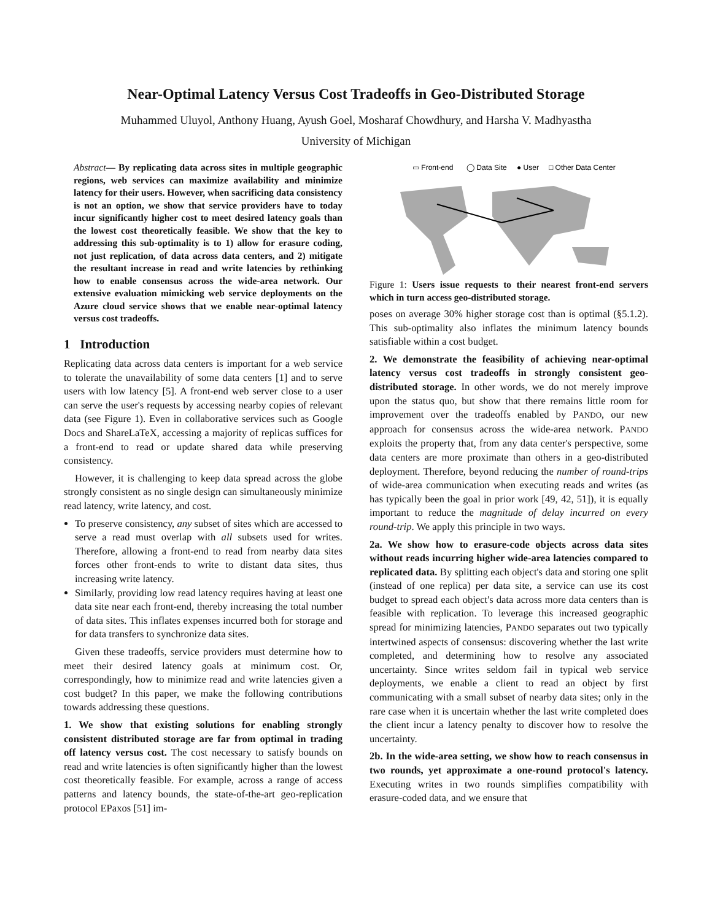Near-Optimal Latency Versus Cost Tradeoffs in Geo-Distributed Storage
Muhammed Uluyol, Anthony Huang, Ayush Goel, Mosharaf Chowdhury, and Harsha V. Madhyastha
University of Michigan
Abstract— By replicating data across sites in multiple geographic regions, web services can maximize availability and minimize latency for their users. However, when sacrificing data consistency is not an option, we show that service providers have to today incur significantly higher cost to meet desired latency goals than the lowest cost theoretically feasible. We show that the key to addressing this sub-optimality is to 1) allow for erasure coding, not just replication, of data across data centers, and 2) mitigate the resultant increase in read and write latencies by rethinking how to enable consensus across the wide-area network. Our extensive evaluation mimicking web service deployments on the Azure cloud service shows that we enable near-optimal latency versus cost tradeoffs.
1 Introduction
Replicating data across data centers is important for a web service to tolerate the unavailability of some data centers [1] and to serve users with low latency [5]. A front-end web server close to a user can serve the user's requests by accessing nearby copies of relevant data (see Figure 1). Even in collaborative services such as Google Docs and ShareLaTeX, accessing a majority of replicas suffices for a front-end to read or update shared data while preserving consistency.
However, it is challenging to keep data spread across the globe strongly consistent as no single design can simultaneously minimize read latency, write latency, and cost.
To preserve consistency, any subset of sites which are accessed to serve a read must overlap with all subsets used for writes. Therefore, allowing a front-end to read from nearby data sites forces other front-ends to write to distant data sites, thus increasing write latency.
Similarly, providing low read latency requires having at least one data site near each front-end, thereby increasing the total number of data sites. This inflates expenses incurred both for storage and for data transfers to synchronize data sites.
Given these tradeoffs, service providers must determine how to meet their desired latency goals at minimum cost. Or, correspondingly, how to minimize read and write latencies given a cost budget? In this paper, we make the following contributions towards addressing these questions.
1. We show that existing solutions for enabling strongly consistent distributed storage are far from optimal in trading off latency versus cost. The cost necessary to satisfy bounds on read and write latencies is often significantly higher than the lowest cost theoretically feasible. For example, across a range of access patterns and latency bounds, the state-of-the-art geo-replication protocol EPaxos [51] im-
▭ Front-end
◯ Data Site
● User
□ Other Data Center
Figure 1: Users issue requests to their nearest front-end servers which in turn access geo-distributed storage.
poses on average 30% higher storage cost than is optimal (§5.1.2). This sub-optimality also inflates the minimum latency bounds satisfiable within a cost budget.
2. We demonstrate the feasibility of achieving near-optimal latency versus cost tradeoffs in strongly consistent geo-distributed storage. In other words, we do not merely improve upon the status quo, but show that there remains little room for improvement over the tradeoffs enabled by PANDO, our new approach for consensus across the wide-area network. PANDO exploits the property that, from any data center's perspective, some data centers are more proximate than others in a geo-distributed deployment. Therefore, beyond reducing the number of round-trips of wide-area communication when executing reads and writes (as has typically been the goal in prior work [49, 42, 51]), it is equally important to reduce the magnitude of delay incurred on every round-trip. We apply this principle in two ways.
2a. We show how to erasure-code objects across data sites without reads incurring higher wide-area latencies compared to replicated data. By splitting each object's data and storing one split (instead of one replica) per data site, a service can use its cost budget to spread each object's data across more data centers than is feasible with replication. To leverage this increased geographic spread for minimizing latencies, PANDO separates out two typically intertwined aspects of consensus: discovering whether the last write completed, and determining how to resolve any associated uncertainty. Since writes seldom fail in typical web service deployments, we enable a client to read an object by first communicating with a small subset of nearby data sites; only in the rare case when it is uncertain whether the last write completed does the client incur a latency penalty to discover how to resolve the uncertainty.
2b. In the wide-area setting, we show how to reach consensus in two rounds, yet approximate a one-round protocol's latency. Executing writes in two rounds simplifies compatibility with erasure-coded data, and we ensure that